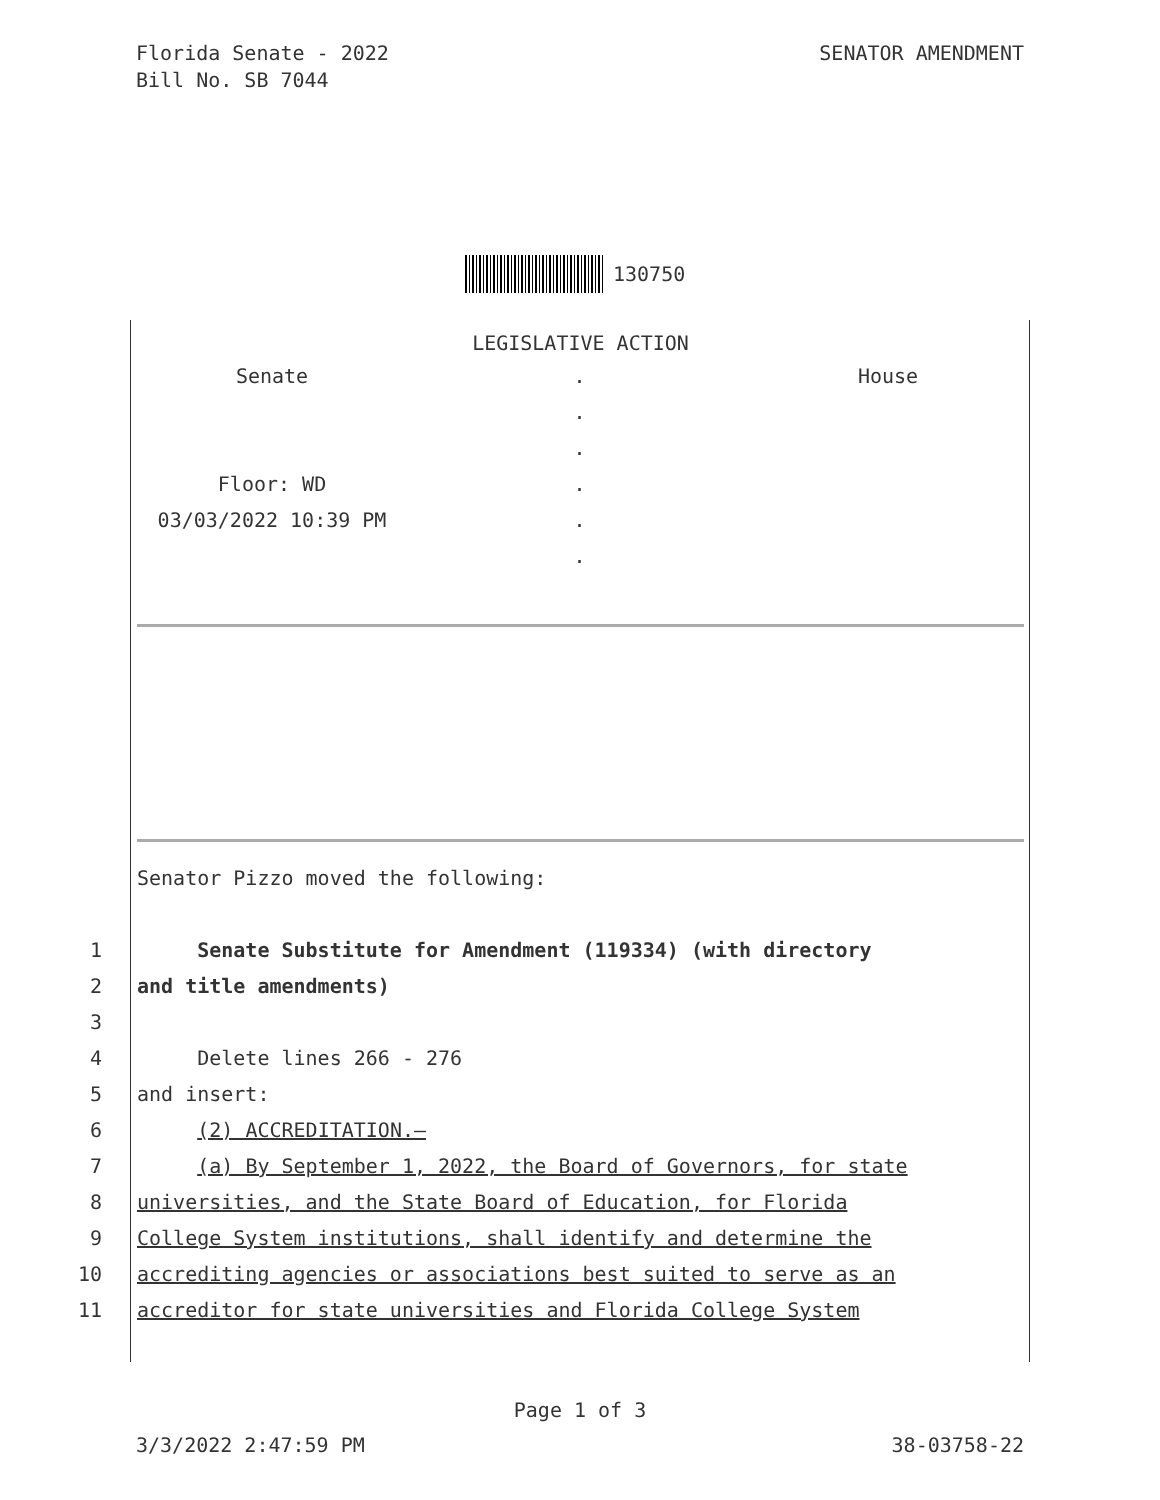Florida Senate - 2022
Bill No. SB 7044
SENATOR AMENDMENT
130750
LEGISLATIVE ACTION
Senate
.
House
.
.
Floor: WD
.
03/03/2022 10:39 PM
.
.
Senator Pizzo moved the following:
1 Senate Substitute for Amendment (119334) (with directory
2 and title amendments)
3
4 Delete lines 266 - 276
5 and insert:
6 (2) ACCREDITATION.—
7 (a) By September 1, 2022, the Board of Governors, for state
8 universities, and the State Board of Education, for Florida
9 College System institutions, shall identify and determine the
10 accrediting agencies or associations best suited to serve as an
11 accreditor for state universities and Florida College System
Page 1 of 3
3/3/2022 2:47:59 PM 38-03758-22